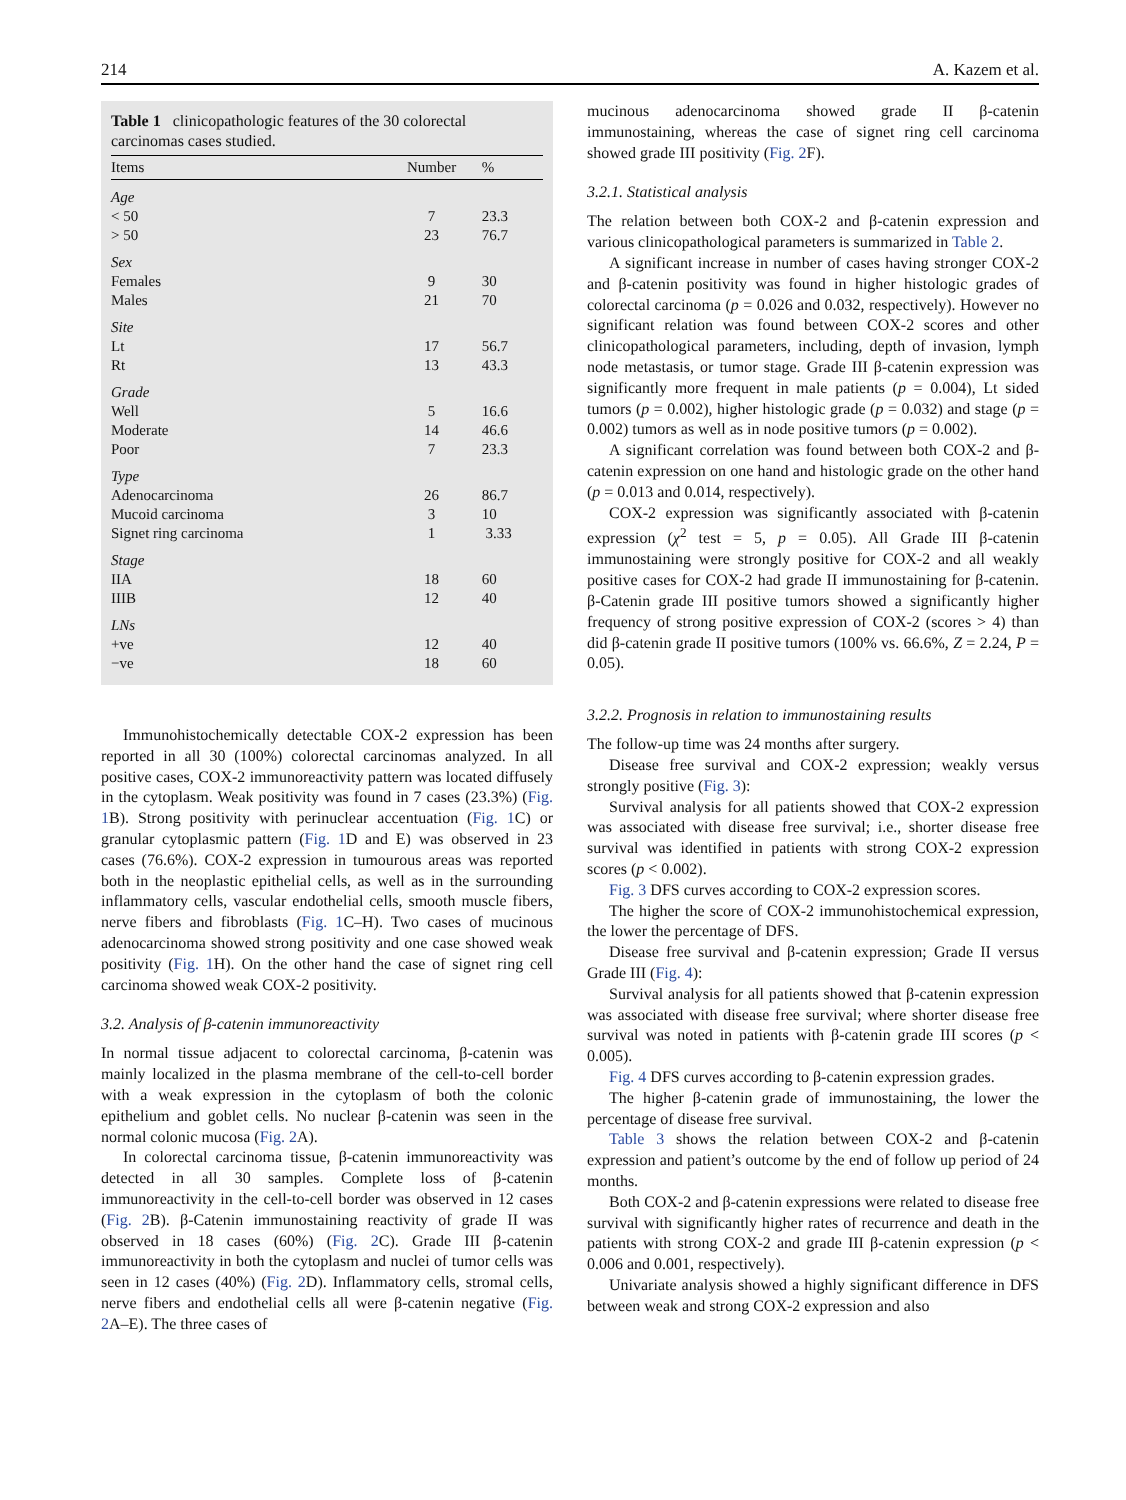214 A. Kazem et al.
Table 1 clinicopathologic features of the 30 colorectal carcinomas cases studied.
| Items | Number | % |
| --- | --- | --- |
| Age | | |
| < 50 | 7 | 23.3 |
| > 50 | 23 | 76.7 |
| Sex | | |
| Females | 9 | 30 |
| Males | 21 | 70 |
| Site | | |
| Lt | 17 | 56.7 |
| Rt | 13 | 43.3 |
| Grade | | |
| Well | 5 | 16.6 |
| Moderate | 14 | 46.6 |
| Poor | 7 | 23.3 |
| Type | | |
| Adenocarcinoma | 26 | 86.7 |
| Mucoid carcinoma | 3 | 10 |
| Signet ring carcinoma | 1 | 3.33 |
| Stage | | |
| IIA | 18 | 60 |
| IIIB | 12 | 40 |
| LNs | | |
| +ve | 12 | 40 |
| −ve | 18 | 60 |
Immunohistochemically detectable COX-2 expression has been reported in all 30 (100%) colorectal carcinomas analyzed. In all positive cases, COX-2 immunoreactivity pattern was located diffusely in the cytoplasm. Weak positivity was found in 7 cases (23.3%) (Fig. 1 B). Strong positivity with perinuclear accentuation (Fig. 1 C) or granular cytoplasmic pattern (Fig. 1 D and E) was observed in 23 cases (76.6%). COX-2 expression in tumourous areas was reported both in the neoplastic epithelial cells, as well as in the surrounding inflammatory cells, vascular endothelial cells, smooth muscle fibers, nerve fibers and fibroblasts (Fig. 1 C–H). Two cases of mucinous adenocarcinoma showed strong positivity and one case showed weak positivity (Fig. 1 H). On the other hand the case of signet ring cell carcinoma showed weak COX-2 positivity.
3.2. Analysis of β-catenin immunoreactivity
In normal tissue adjacent to colorectal carcinoma, β-catenin was mainly localized in the plasma membrane of the cell-to-cell border with a weak expression in the cytoplasm of both the colonic epithelium and goblet cells. No nuclear β-catenin was seen in the normal colonic mucosa (Fig. 2 A).
In colorectal carcinoma tissue, β-catenin immunoreactivity was detected in all 30 samples. Complete loss of β-catenin immunoreactivity in the cell-to-cell border was observed in 12 cases (Fig. 2 B). β-Catenin immunostaining reactivity of grade II was observed in 18 cases (60%) (Fig. 2 C). Grade III β-catenin immunoreactivity in both the cytoplasm and nuclei of tumor cells was seen in 12 cases (40%) (Fig. 2 D). Inflammatory cells, stromal cells, nerve fibers and endothelial cells all were β-catenin negative (Fig. 2 A–E). The three cases of
mucinous adenocarcinoma showed grade II β-catenin immunostaining, whereas the case of signet ring cell carcinoma showed grade III positivity (Fig. 2 F).
3.2.1. Statistical analysis
The relation between both COX-2 and β-catenin expression and various clinicopathological parameters is summarized in Table 2.
A significant increase in number of cases having stronger COX-2 and β-catenin positivity was found in higher histologic grades of colorectal carcinoma (p = 0.026 and 0.032, respectively). However no significant relation was found between COX-2 scores and other clinicopathological parameters, including, depth of invasion, lymph node metastasis, or tumor stage. Grade III β-catenin expression was significantly more frequent in male patients (p = 0.004), Lt sided tumors (p = 0.002), higher histologic grade (p = 0.032) and stage (p = 0.002) tumors as well as in node positive tumors (p = 0.002).
A significant correlation was found between both COX-2 and β-catenin expression on one hand and histologic grade on the other hand (p = 0.013 and 0.014, respectively).
COX-2 expression was significantly associated with β-catenin expression (χ<sup>2</sup> test = 5, p = 0.05). All Grade III β-catenin immunostaining were strongly positive for COX-2 and all weakly positive cases for COX-2 had grade II immunostaining for β-catenin. β-Catenin grade III positive tumors showed a significantly higher frequency of strong positive expression of COX-2 (scores > 4) than did β-catenin grade II positive tumors (100% vs. 66.6%, Z = 2.24, P = 0.05).
3.2.2. Prognosis in relation to immunostaining results
The follow-up time was 24 months after surgery.
Disease free survival and COX-2 expression; weakly versus strongly positive (Fig. 3):
Survival analysis for all patients showed that COX-2 expression was associated with disease free survival; i.e., shorter disease free survival was identified in patients with strong COX-2 expression scores (p < 0.002).
Fig. 3 DFS curves according to COX-2 expression scores.
The higher the score of COX-2 immunohistochemical expression, the lower the percentage of DFS.
Disease free survival and β-catenin expression; Grade II versus Grade III (Fig. 4):
Survival analysis for all patients showed that β-catenin expression was associated with disease free survival; where shorter disease free survival was noted in patients with β-catenin grade III scores (p < 0.005).
Fig. 4 DFS curves according to β-catenin expression grades.
The higher β-catenin grade of immunostaining, the lower the percentage of disease free survival.
Table 3 shows the relation between COX-2 and β-catenin expression and patient’s outcome by the end of follow up period of 24 months.
Both COX-2 and β-catenin expressions were related to disease free survival with significantly higher rates of recurrence and death in the patients with strong COX-2 and grade III β-catenin expression (p < 0.006 and 0.001, respectively).
Univariate analysis showed a highly significant difference in DFS between weak and strong COX-2 expression and also